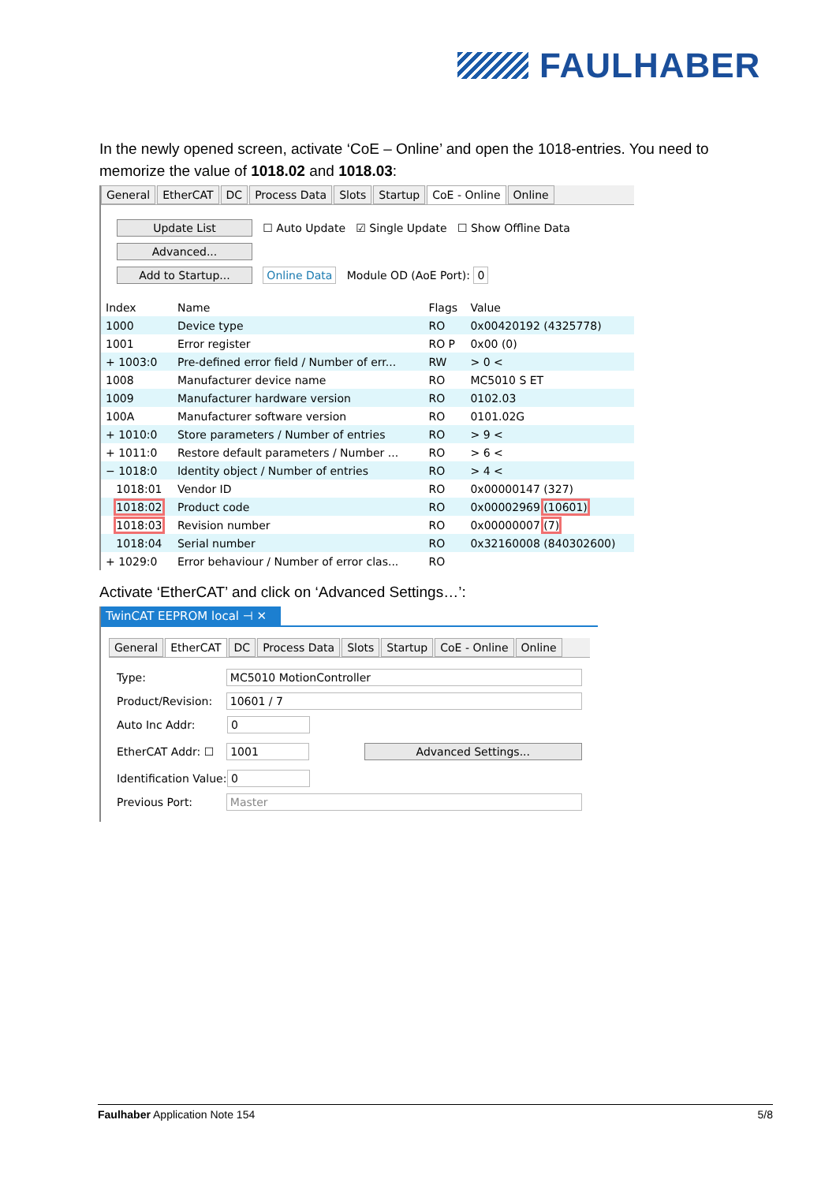FAULHABER
In the newly opened screen, activate ‘CoE – Online’ and open the 1018-entries. You need to memorize the value of 1018.02 and 1018.03:
General EtherCAT DC Process Data Slots Startup CoE - Online Online
Update List ☐ Auto Update ☑ Single Update ☐ Show Offline Data
Advanced...
Add to Startup... Online Data Module OD (AoE Port): 0
| Index | Name | Flags | Value |
| --- | --- | --- | --- |
| 1000 | Device type | RO | 0x00420192 (4325778) |
| 1001 | Error register | RO P | 0x00 (0) |
| + 1003:0 | Pre-defined error field / Number of err... | RW | > 0 < |
| 1008 | Manufacturer device name | RO | MC5010 S ET |
| 1009 | Manufacturer hardware version | RO | 0102.03 |
| 100A | Manufacturer software version | RO | 0101.02G |
| + 1010:0 | Store parameters / Number of entries | RO | > 9 < |
| + 1011:0 | Restore default parameters / Number ... | RO | > 6 < |
| − 1018:0 | Identity object / Number of entries | RO | > 4 < |
| 1018:01 | Vendor ID | RO | 0x00000147 (327) |
| 1018:02 | Product code | RO | 0x00002969 (10601) |
| 1018:03 | Revision number | RO | 0x00000007 (7) |
| 1018:04 | Serial number | RO | 0x32160008 (840302600) |
| + 1029:0 | Error behaviour / Number of error clas... | RO | |
Activate ‘EtherCAT’ and click on ‘Advanced Settings…’:
TwinCAT EEPROM local ⊣ ✕
General EtherCAT DC Process Data Slots Startup CoE - Online Online
Type: MC5010 MotionController
Product/Revision: 10601 / 7
Auto Inc Addr: 0
EtherCAT Addr: ☐ 1001 Advanced Settings...
Identification Value: 0
Previous Port: Master
Faulhaber Application Note 154 5/8